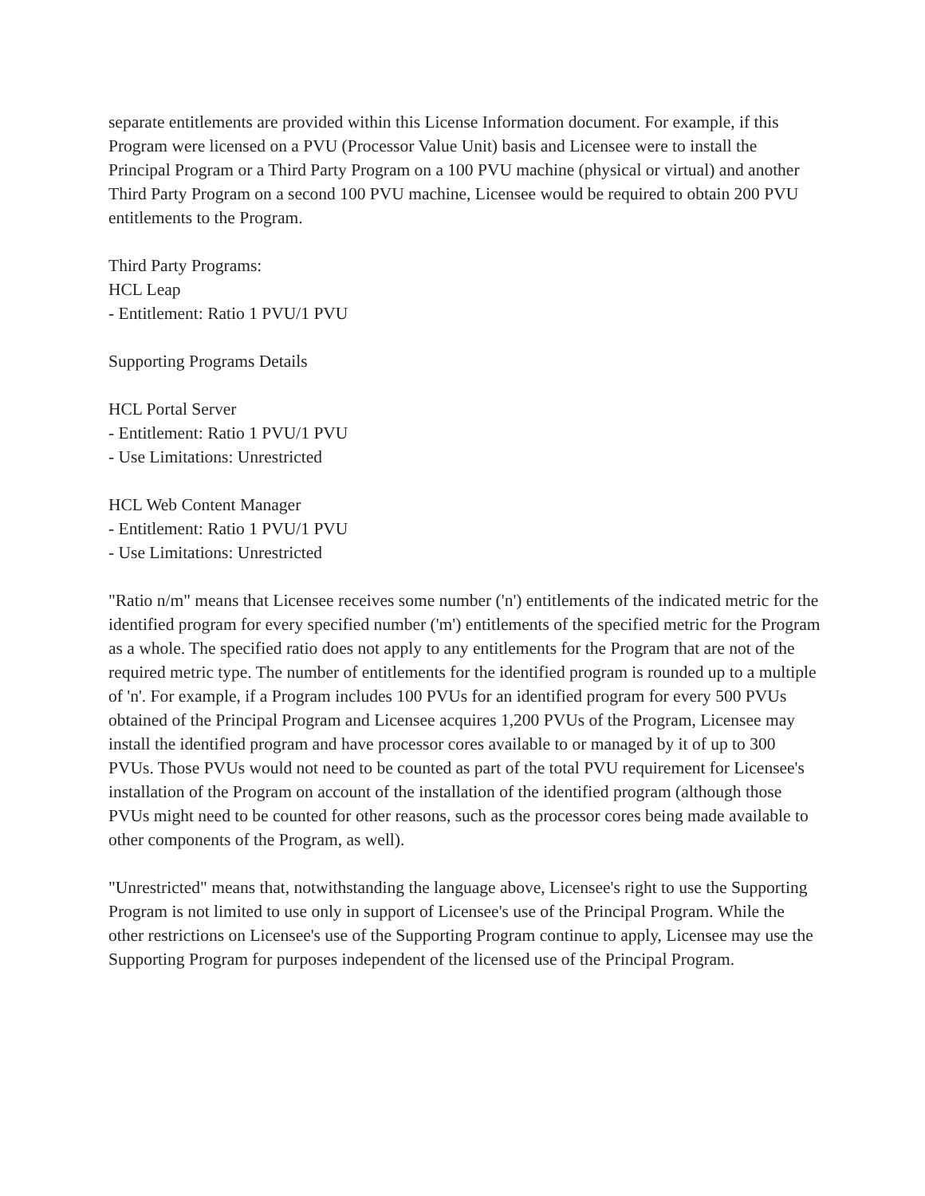separate entitlements are provided within this License Information document. For example, if this Program were licensed on a PVU (Processor Value Unit) basis and Licensee were to install the Principal Program or a Third Party Program on a 100 PVU machine (physical or virtual) and another Third Party Program on a second 100 PVU machine, Licensee would be required to obtain 200 PVU entitlements to the Program.
Third Party Programs:
HCL Leap
- Entitlement: Ratio 1 PVU/1 PVU
Supporting Programs Details
HCL Portal Server
- Entitlement: Ratio 1 PVU/1 PVU
- Use Limitations: Unrestricted
HCL Web Content Manager
- Entitlement: Ratio 1 PVU/1 PVU
- Use Limitations: Unrestricted
"Ratio n/m" means that Licensee receives some number ('n') entitlements of the indicated metric for the identified program for every specified number ('m') entitlements of the specified metric for the Program as a whole. The specified ratio does not apply to any entitlements for the Program that are not of the required metric type. The number of entitlements for the identified program is rounded up to a multiple of 'n'. For example, if a Program includes 100 PVUs for an identified program for every 500 PVUs obtained of the Principal Program and Licensee acquires 1,200 PVUs of the Program, Licensee may install the identified program and have processor cores available to or managed by it of up to 300 PVUs. Those PVUs would not need to be counted as part of the total PVU requirement for Licensee's installation of the Program on account of the installation of the identified program (although those PVUs might need to be counted for other reasons, such as the processor cores being made available to other components of the Program, as well).
"Unrestricted" means that, notwithstanding the language above, Licensee's right to use the Supporting Program is not limited to use only in support of Licensee's use of the Principal Program. While the other restrictions on Licensee's use of the Supporting Program continue to apply, Licensee may use the Supporting Program for purposes independent of the licensed use of the Principal Program.